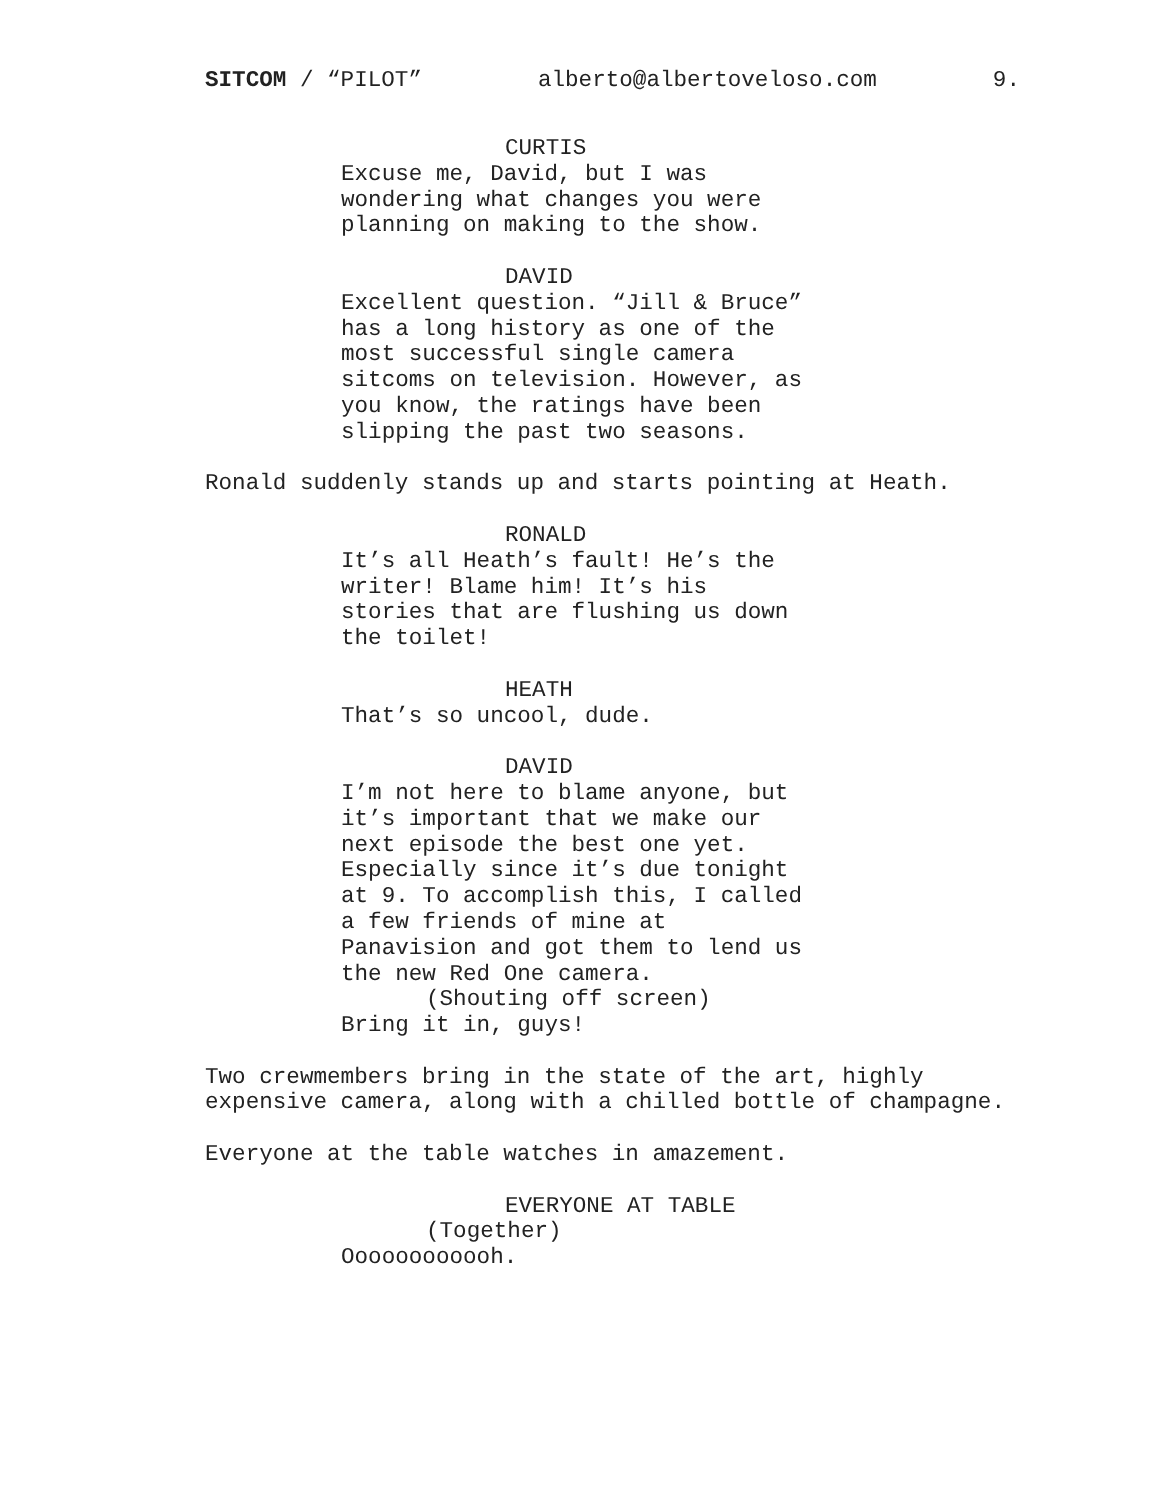SITCOM / “PILOT” alberto@albertoveloso.com 9.
CURTIS Excuse me, David, but I was wondering what changes you were planning on making to the show.
DAVID Excellent question. “Jill & Bruce” has a long history as one of the most successful single camera sitcoms on television. However, as you know, the ratings have been slipping the past two seasons.
Ronald suddenly stands up and starts pointing at Heath.
RONALD It’s all Heath’s fault! He’s the writer! Blame him! It’s his stories that are flushing us down the toilet!
HEATH That’s so uncool, dude.
DAVID I’m not here to blame anyone, but it’s important that we make our next episode the best one yet. Especially since it’s due tonight at 9. To accomplish this, I called a few friends of mine at Panavision and got them to lend us the new Red One camera. (Shouting off screen) Bring it in, guys!
Two crewmembers bring in the state of the art, highly expensive camera, along with a chilled bottle of champagne.
Everyone at the table watches in amazement.
EVERYONE AT TABLE (Together) Oooooooooooh.